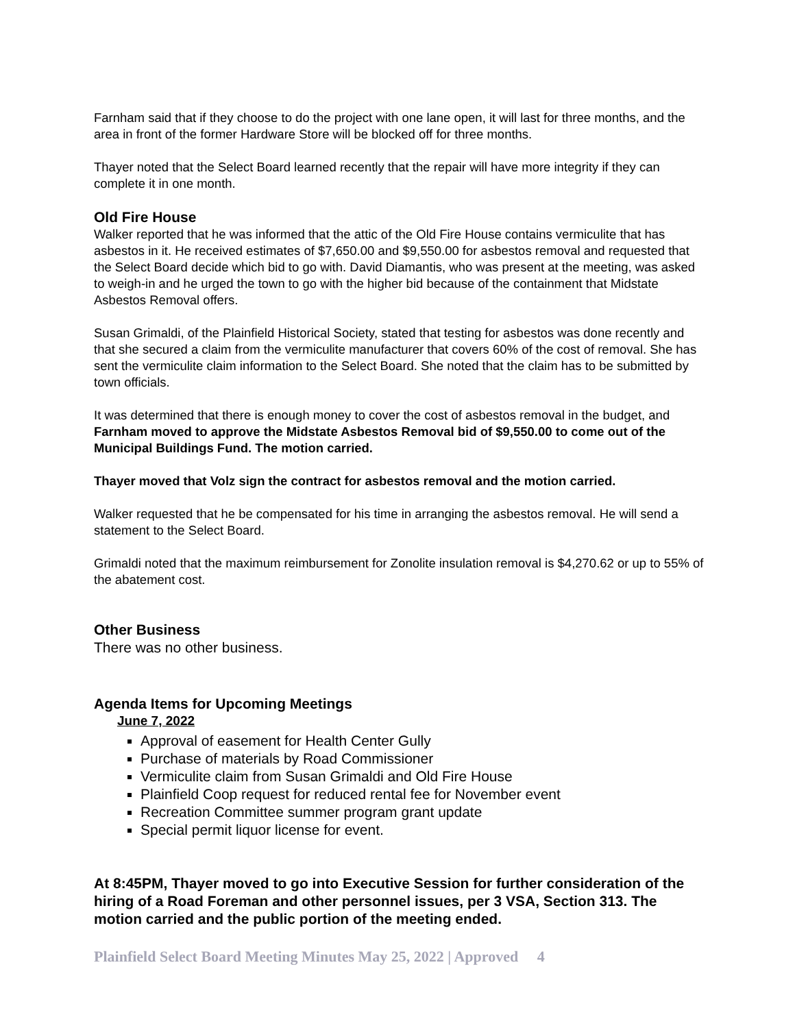Farnham said that if they choose to do the project with one lane open, it will last for three months, and the area in front of the former Hardware Store will be blocked off for three months.
Thayer noted that the Select Board learned recently that the repair will have more integrity if they can complete it in one month.
Old Fire House
Walker reported that he was informed that the attic of the Old Fire House contains vermiculite that has asbestos in it. He received estimates of $7,650.00 and $9,550.00 for asbestos removal and requested that the Select Board decide which bid to go with. David Diamantis, who was present at the meeting, was asked to weigh-in and he urged the town to go with the higher bid because of the containment that Midstate Asbestos Removal offers.
Susan Grimaldi, of the Plainfield Historical Society, stated that testing for asbestos was done recently and that she secured a claim from the vermiculite manufacturer that covers 60% of the cost of removal. She has sent the vermiculite claim information to the Select Board. She noted that the claim has to be submitted by town officials.
It was determined that there is enough money to cover the cost of asbestos removal in the budget, and Farnham moved to approve the Midstate Asbestos Removal bid of $9,550.00 to come out of the Municipal Buildings Fund. The motion carried.
Thayer moved that Volz sign the contract for asbestos removal and the motion carried.
Walker requested that he be compensated for his time in arranging the asbestos removal. He will send a statement to the Select Board.
Grimaldi noted that the maximum reimbursement for Zonolite insulation removal is $4,270.62 or up to 55% of the abatement cost.
Other Business
There was no other business.
Agenda Items for Upcoming Meetings
June 7, 2022
Approval of easement for Health Center Gully
Purchase of materials by Road Commissioner
Vermiculite claim from Susan Grimaldi and Old Fire House
Plainfield Coop request for reduced rental fee for November event
Recreation Committee summer program grant update
Special permit liquor license for event.
At 8:45PM, Thayer moved to go into Executive Session for further consideration of the hiring of a Road Foreman and other personnel issues, per 3 VSA, Section 313. The motion carried and the public portion of the meeting ended.
Plainfield Select Board Meeting Minutes May 25, 2022 | Approved 4